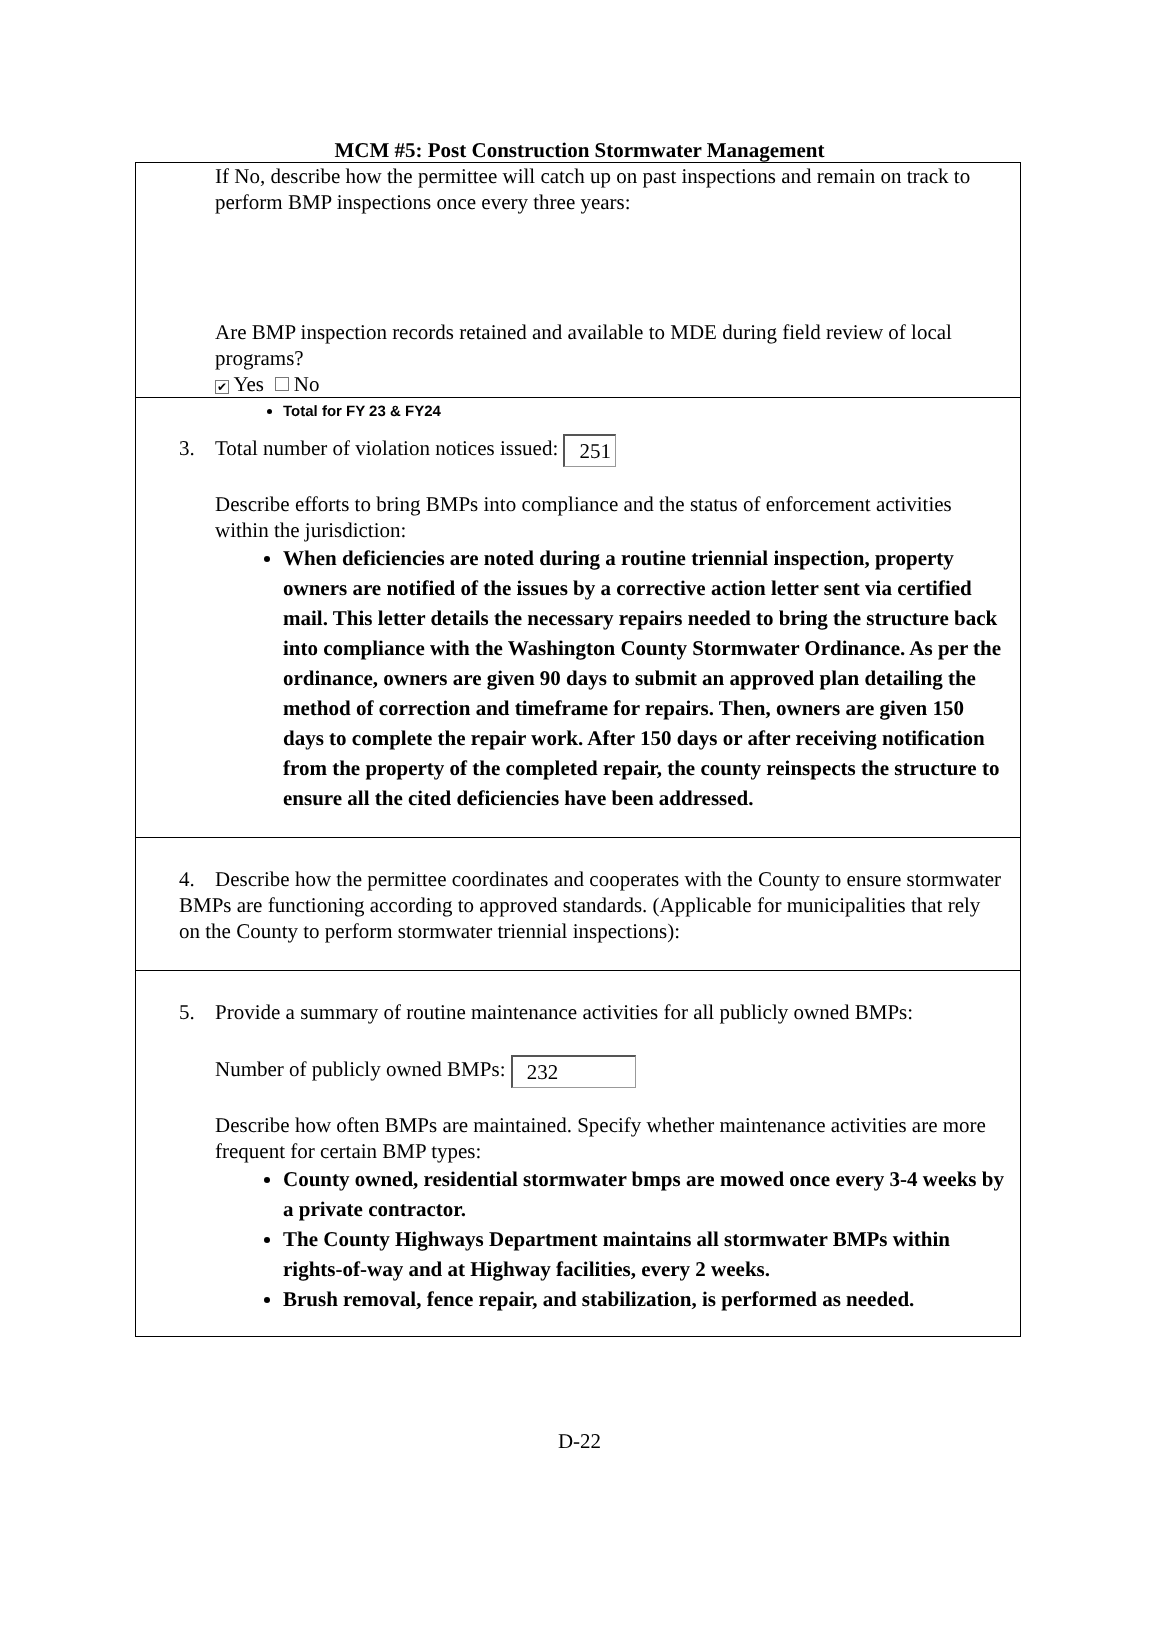MCM #5: Post Construction Stormwater Management
If No, describe how the permittee will catch up on past inspections and remain on track to perform BMP inspections once every three years:
Are BMP inspection records retained and available to MDE during field review of local programs?
✔ Yes No
Total for FY 23 & FY24
3. Total number of violation notices issued: 251
Describe efforts to bring BMPs into compliance and the status of enforcement activities within the jurisdiction:
When deficiencies are noted during a routine triennial inspection, property owners are notified of the issues by a corrective action letter sent via certified mail. This letter details the necessary repairs needed to bring the structure back into compliance with the Washington County Stormwater Ordinance. As per the ordinance, owners are given 90 days to submit an approved plan detailing the method of correction and timeframe for repairs. Then, owners are given 150 days to complete the repair work. After 150 days or after receiving notification from the property of the completed repair, the county reinspects the structure to ensure all the cited deficiencies have been addressed.
4. Describe how the permittee coordinates and cooperates with the County to ensure stormwater BMPs are functioning according to approved standards. (Applicable for municipalities that rely on the County to perform stormwater triennial inspections):
5. Provide a summary of routine maintenance activities for all publicly owned BMPs:
Number of publicly owned BMPs: 232
Describe how often BMPs are maintained. Specify whether maintenance activities are more frequent for certain BMP types:
County owned, residential stormwater bmps are mowed once every 3-4 weeks by a private contractor.
The County Highways Department maintains all stormwater BMPs within rights-of-way and at Highway facilities, every 2 weeks.
Brush removal, fence repair, and stabilization, is performed as needed.
D-22